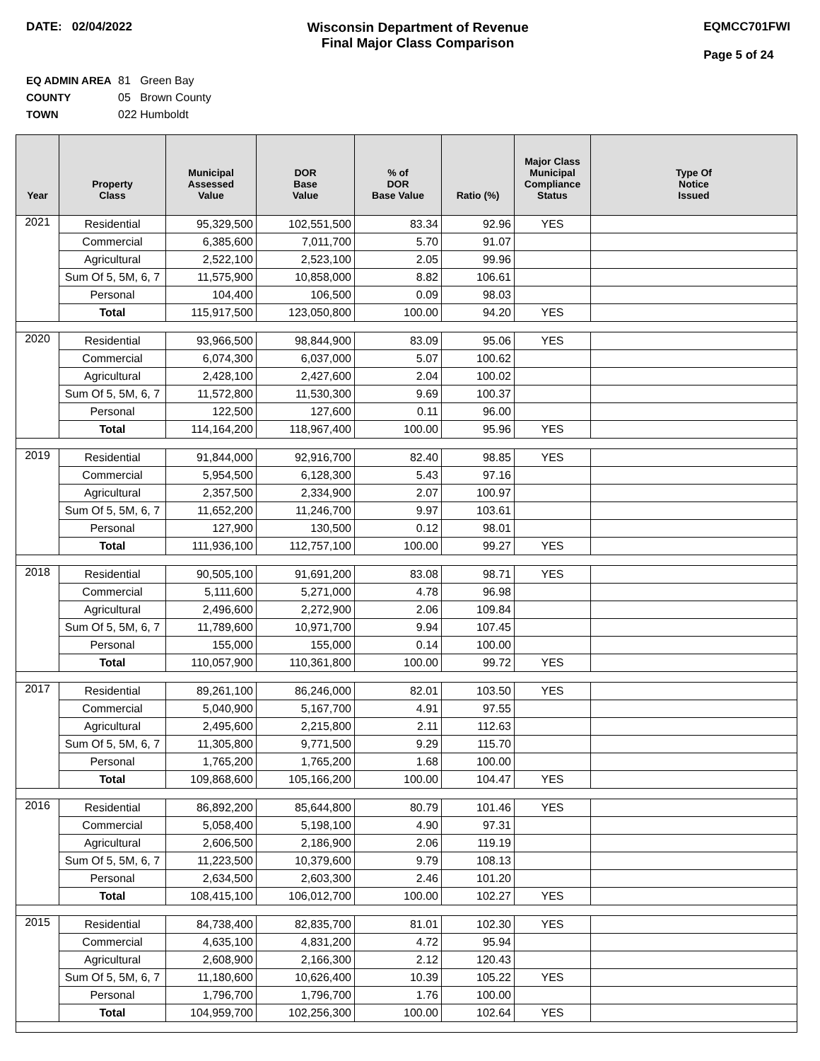DATE: 02/04/2022 Wisconsin Department of Revenue
Final Major Class Comparison
EQMCC701FWI
Page 5 of 24
EQ ADMIN AREA 81 Green Bay
COUNTY 05 Brown County
TOWN 022 Humboldt
| Year | Property Class | Municipal Assessed Value | DOR Base Value | % of DOR Base Value | Ratio (%) | Major Class Municipal Compliance Status | Type Of Notice Issued |
| --- | --- | --- | --- | --- | --- | --- | --- |
| 2021 | Residential | 95,329,500 | 102,551,500 | 83.34 | 92.96 | YES | |
| | Commercial | 6,385,600 | 7,011,700 | 5.70 | 91.07 | | |
| | Agricultural | 2,522,100 | 2,523,100 | 2.05 | 99.96 | | |
| | Sum Of 5, 5M, 6, 7 | 11,575,900 | 10,858,000 | 8.82 | 106.61 | | |
| | Personal | 104,400 | 106,500 | 0.09 | 98.03 | | |
| | Total | 115,917,500 | 123,050,800 | 100.00 | 94.20 | YES | |
| 2020 | Residential | 93,966,500 | 98,844,900 | 83.09 | 95.06 | YES | |
| | Commercial | 6,074,300 | 6,037,000 | 5.07 | 100.62 | | |
| | Agricultural | 2,428,100 | 2,427,600 | 2.04 | 100.02 | | |
| | Sum Of 5, 5M, 6, 7 | 11,572,800 | 11,530,300 | 9.69 | 100.37 | | |
| | Personal | 122,500 | 127,600 | 0.11 | 96.00 | | |
| | Total | 114,164,200 | 118,967,400 | 100.00 | 95.96 | YES | |
| 2019 | Residential | 91,844,000 | 92,916,700 | 82.40 | 98.85 | YES | |
| | Commercial | 5,954,500 | 6,128,300 | 5.43 | 97.16 | | |
| | Agricultural | 2,357,500 | 2,334,900 | 2.07 | 100.97 | | |
| | Sum Of 5, 5M, 6, 7 | 11,652,200 | 11,246,700 | 9.97 | 103.61 | | |
| | Personal | 127,900 | 130,500 | 0.12 | 98.01 | | |
| | Total | 111,936,100 | 112,757,100 | 100.00 | 99.27 | YES | |
| 2018 | Residential | 90,505,100 | 91,691,200 | 83.08 | 98.71 | YES | |
| | Commercial | 5,111,600 | 5,271,000 | 4.78 | 96.98 | | |
| | Agricultural | 2,496,600 | 2,272,900 | 2.06 | 109.84 | | |
| | Sum Of 5, 5M, 6, 7 | 11,789,600 | 10,971,700 | 9.94 | 107.45 | | |
| | Personal | 155,000 | 155,000 | 0.14 | 100.00 | | |
| | Total | 110,057,900 | 110,361,800 | 100.00 | 99.72 | YES | |
| 2017 | Residential | 89,261,100 | 86,246,000 | 82.01 | 103.50 | YES | |
| | Commercial | 5,040,900 | 5,167,700 | 4.91 | 97.55 | | |
| | Agricultural | 2,495,600 | 2,215,800 | 2.11 | 112.63 | | |
| | Sum Of 5, 5M, 6, 7 | 11,305,800 | 9,771,500 | 9.29 | 115.70 | | |
| | Personal | 1,765,200 | 1,765,200 | 1.68 | 100.00 | | |
| | Total | 109,868,600 | 105,166,200 | 100.00 | 104.47 | YES | |
| 2016 | Residential | 86,892,200 | 85,644,800 | 80.79 | 101.46 | YES | |
| | Commercial | 5,058,400 | 5,198,100 | 4.90 | 97.31 | | |
| | Agricultural | 2,606,500 | 2,186,900 | 2.06 | 119.19 | | |
| | Sum Of 5, 5M, 6, 7 | 11,223,500 | 10,379,600 | 9.79 | 108.13 | | |
| | Personal | 2,634,500 | 2,603,300 | 2.46 | 101.20 | | |
| | Total | 108,415,100 | 106,012,700 | 100.00 | 102.27 | YES | |
| 2015 | Residential | 84,738,400 | 82,835,700 | 81.01 | 102.30 | YES | |
| | Commercial | 4,635,100 | 4,831,200 | 4.72 | 95.94 | | |
| | Agricultural | 2,608,900 | 2,166,300 | 2.12 | 120.43 | | |
| | Sum Of 5, 5M, 6, 7 | 11,180,600 | 10,626,400 | 10.39 | 105.22 | YES | |
| | Personal | 1,796,700 | 1,796,700 | 1.76 | 100.00 | | |
| | Total | 104,959,700 | 102,256,300 | 100.00 | 102.64 | YES | |